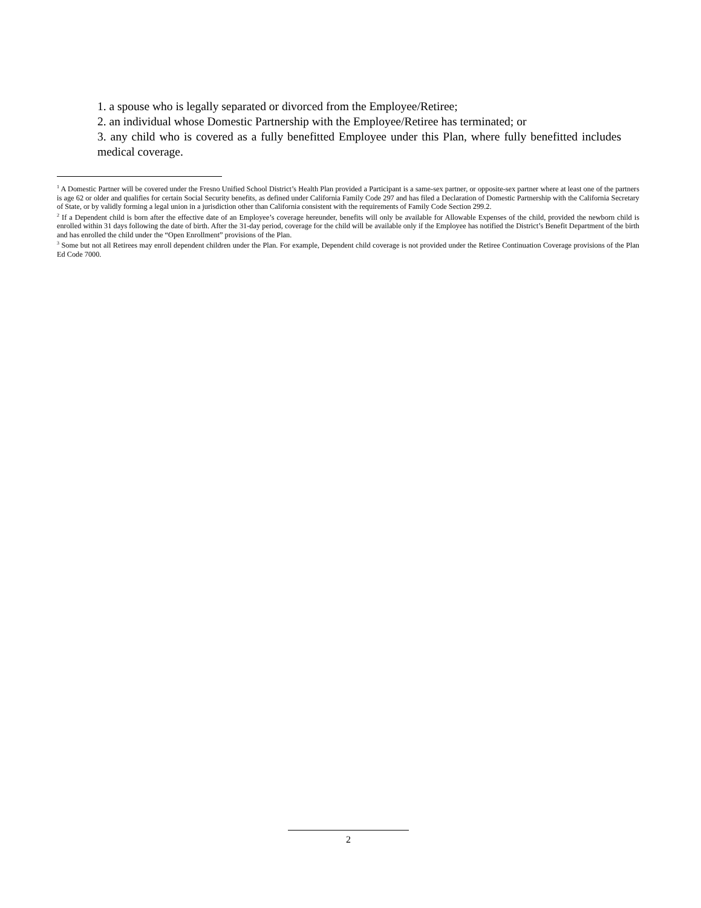1. a spouse who is legally separated or divorced from the Employee/Retiree;
2. an individual whose Domestic Partnership with the Employee/Retiree has terminated; or
3. any child who is covered as a fully benefitted Employee under this Plan, where fully benefitted includes medical coverage.
<sup>1</sup> A Domestic Partner will be covered under the Fresno Unified School District’s Health Plan provided a Participant is a same-sex partner, or opposite-sex partner where at least one of the partners is age 62 or older and qualifies for certain Social Security benefits, as defined under California Family Code 297 and has filed a Declaration of Domestic Partnership with the California Secretary of State, or by validly forming a legal union in a jurisdiction other than California consistent with the requirements of Family Code Section 299.2.
<sup>2</sup> If a Dependent child is born after the effective date of an Employee’s coverage hereunder, benefits will only be available for Allowable Expenses of the child, provided the newborn child is enrolled within 31 days following the date of birth. After the 31-day period, coverage for the child will be available only if the Employee has notified the District’s Benefit Department of the birth and has enrolled the child under the “Open Enrollment” provisions of the Plan.
<sup>3</sup> Some but not all Retirees may enroll dependent children under the Plan. For example, Dependent child coverage is not provided under the Retiree Continuation Coverage provisions of the Plan Ed Code 7000.
2